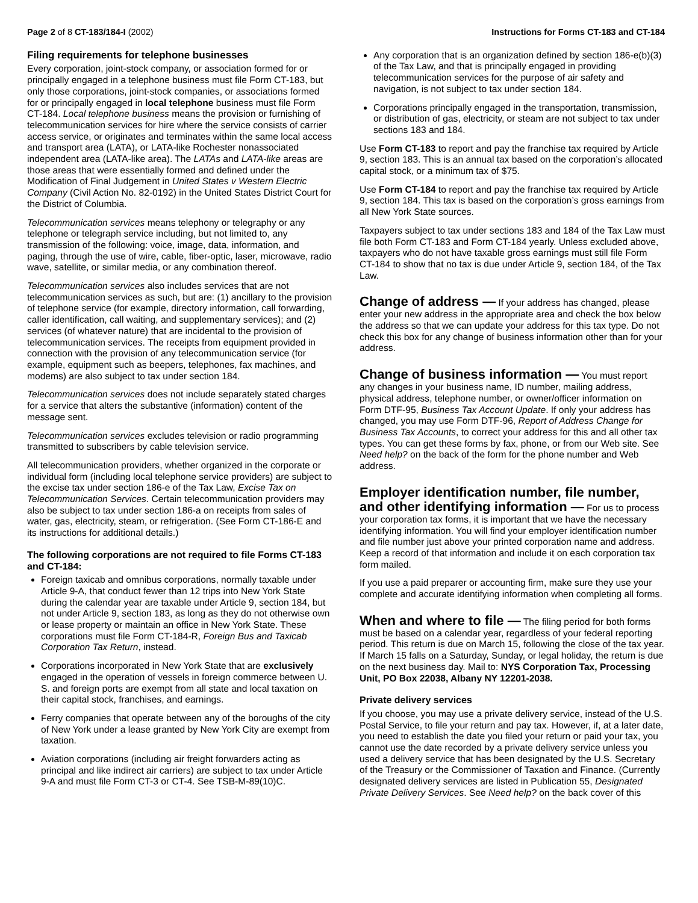Page 2 of 8 CT-183/184-I (2002)
Instructions for Forms CT-183 and CT-184
Filing requirements for telephone businesses
Every corporation, joint-stock company, or association formed for or principally engaged in a telephone business must file Form CT-183, but only those corporations, joint-stock companies, or associations formed for or principally engaged in local telephone business must file Form CT-184. Local telephone business means the provision or furnishing of telecommunication services for hire where the service consists of carrier access service, or originates and terminates within the same local access and transport area (LATA), or LATA-like Rochester nonassociated independent area (LATA-like area). The LATAs and LATA-like areas are those areas that were essentially formed and defined under the Modification of Final Judgement in United States v Western Electric Company (Civil Action No. 82-0192) in the United States District Court for the District of Columbia.
Telecommunication services means telephony or telegraphy or any telephone or telegraph service including, but not limited to, any transmission of the following: voice, image, data, information, and paging, through the use of wire, cable, fiber-optic, laser, microwave, radio wave, satellite, or similar media, or any combination thereof.
Telecommunication services also includes services that are not telecommunication services as such, but are: (1) ancillary to the provision of telephone service (for example, directory information, call forwarding, caller identification, call waiting, and supplementary services); and (2) services (of whatever nature) that are incidental to the provision of telecommunication services. The receipts from equipment provided in connection with the provision of any telecommunication service (for example, equipment such as beepers, telephones, fax machines, and modems) are also subject to tax under section 184.
Telecommunication services does not include separately stated charges for a service that alters the substantive (information) content of the message sent.
Telecommunication services excludes television or radio programming transmitted to subscribers by cable television service.
All telecommunication providers, whether organized in the corporate or individual form (including local telephone service providers) are subject to the excise tax under section 186-e of the Tax Law, Excise Tax on Telecommunication Services. Certain telecommunication providers may also be subject to tax under section 186-a on receipts from sales of water, gas, electricity, steam, or refrigeration. (See Form CT-186-E and its instructions for additional details.)
The following corporations are not required to file Forms CT-183 and CT-184:
Foreign taxicab and omnibus corporations, normally taxable under Article 9-A, that conduct fewer than 12 trips into New York State during the calendar year are taxable under Article 9, section 184, but not under Article 9, section 183, as long as they do not otherwise own or lease property or maintain an office in New York State. These corporations must file Form CT-184-R, Foreign Bus and Taxicab Corporation Tax Return, instead.
Corporations incorporated in New York State that are exclusively engaged in the operation of vessels in foreign commerce between U. S. and foreign ports are exempt from all state and local taxation on their capital stock, franchises, and earnings.
Ferry companies that operate between any of the boroughs of the city of New York under a lease granted by New York City are exempt from taxation.
Aviation corporations (including air freight forwarders acting as principal and like indirect air carriers) are subject to tax under Article 9-A and must file Form CT-3 or CT-4. See TSB-M-89(10)C.
Any corporation that is an organization defined by section 186-e(b)(3) of the Tax Law, and that is principally engaged in providing telecommunication services for the purpose of air safety and navigation, is not subject to tax under section 184.
Corporations principally engaged in the transportation, transmission, or distribution of gas, electricity, or steam are not subject to tax under sections 183 and 184.
Use Form CT-183 to report and pay the franchise tax required by Article 9, section 183. This is an annual tax based on the corporation’s allocated capital stock, or a minimum tax of $75.
Use Form CT-184 to report and pay the franchise tax required by Article 9, section 184. This tax is based on the corporation’s gross earnings from all New York State sources.
Taxpayers subject to tax under sections 183 and 184 of the Tax Law must file both Form CT-183 and Form CT-184 yearly. Unless excluded above, taxpayers who do not have taxable gross earnings must still file Form CT-184 to show that no tax is due under Article 9, section 184, of the Tax Law.
Change of address — If your address has changed, please enter your new address in the appropriate area and check the box below the address so that we can update your address for this tax type. Do not check this box for any change of business information other than for your address.
Change of business information — You must report any changes in your business name, ID number, mailing address, physical address, telephone number, or owner/officer information on Form DTF-95, Business Tax Account Update. If only your address has changed, you may use Form DTF-96, Report of Address Change for Business Tax Accounts, to correct your address for this and all other tax types. You can get these forms by fax, phone, or from our Web site. See Need help? on the back of the form for the phone number and Web address.
Employer identification number, file number, and other identifying information — For us to process your corporation tax forms, it is important that we have the necessary identifying information. You will find your employer identification number and file number just above your printed corporation name and address. Keep a record of that information and include it on each corporation tax form mailed.
If you use a paid preparer or accounting firm, make sure they use your complete and accurate identifying information when completing all forms.
When and where to file — The filing period for both forms must be based on a calendar year, regardless of your federal reporting period. This return is due on March 15, following the close of the tax year. If March 15 falls on a Saturday, Sunday, or legal holiday, the return is due on the next business day. Mail to: NYS Corporation Tax, Processing Unit, PO Box 22038, Albany NY 12201-2038.
Private delivery services
If you choose, you may use a private delivery service, instead of the U.S. Postal Service, to file your return and pay tax. However, if, at a later date, you need to establish the date you filed your return or paid your tax, you cannot use the date recorded by a private delivery service unless you used a delivery service that has been designated by the U.S. Secretary of the Treasury or the Commissioner of Taxation and Finance. (Currently designated delivery services are listed in Publication 55, Designated Private Delivery Services. See Need help? on the back cover of this